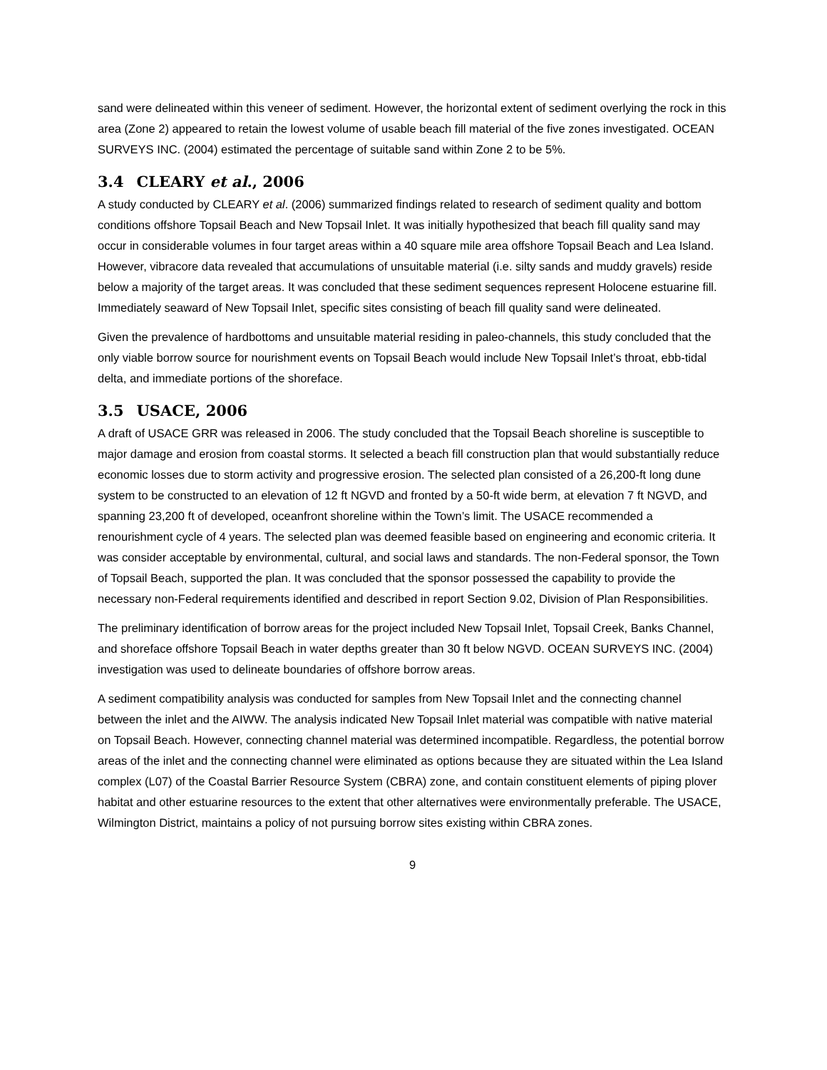sand were delineated within this veneer of sediment. However, the horizontal extent of sediment overlying the rock in this area (Zone 2) appeared to retain the lowest volume of usable beach fill material of the five zones investigated. OCEAN SURVEYS INC. (2004) estimated the percentage of suitable sand within Zone 2 to be 5%.
3.4 CLEARY et al., 2006
A study conducted by CLEARY et al. (2006) summarized findings related to research of sediment quality and bottom conditions offshore Topsail Beach and New Topsail Inlet. It was initially hypothesized that beach fill quality sand may occur in considerable volumes in four target areas within a 40 square mile area offshore Topsail Beach and Lea Island. However, vibracore data revealed that accumulations of unsuitable material (i.e. silty sands and muddy gravels) reside below a majority of the target areas. It was concluded that these sediment sequences represent Holocene estuarine fill. Immediately seaward of New Topsail Inlet, specific sites consisting of beach fill quality sand were delineated.
Given the prevalence of hardbottoms and unsuitable material residing in paleo-channels, this study concluded that the only viable borrow source for nourishment events on Topsail Beach would include New Topsail Inlet’s throat, ebb-tidal delta, and immediate portions of the shoreface.
3.5 USACE, 2006
A draft of USACE GRR was released in 2006. The study concluded that the Topsail Beach shoreline is susceptible to major damage and erosion from coastal storms. It selected a beach fill construction plan that would substantially reduce economic losses due to storm activity and progressive erosion. The selected plan consisted of a 26,200-ft long dune system to be constructed to an elevation of 12 ft NGVD and fronted by a 50-ft wide berm, at elevation 7 ft NGVD, and spanning 23,200 ft of developed, oceanfront shoreline within the Town’s limit. The USACE recommended a renourishment cycle of 4 years. The selected plan was deemed feasible based on engineering and economic criteria. It was consider acceptable by environmental, cultural, and social laws and standards. The non-Federal sponsor, the Town of Topsail Beach, supported the plan. It was concluded that the sponsor possessed the capability to provide the necessary non-Federal requirements identified and described in report Section 9.02, Division of Plan Responsibilities.
The preliminary identification of borrow areas for the project included New Topsail Inlet, Topsail Creek, Banks Channel, and shoreface offshore Topsail Beach in water depths greater than 30 ft below NGVD. OCEAN SURVEYS INC. (2004) investigation was used to delineate boundaries of offshore borrow areas.
A sediment compatibility analysis was conducted for samples from New Topsail Inlet and the connecting channel between the inlet and the AIWW. The analysis indicated New Topsail Inlet material was compatible with native material on Topsail Beach. However, connecting channel material was determined incompatible. Regardless, the potential borrow areas of the inlet and the connecting channel were eliminated as options because they are situated within the Lea Island complex (L07) of the Coastal Barrier Resource System (CBRA) zone, and contain constituent elements of piping plover habitat and other estuarine resources to the extent that other alternatives were environmentally preferable. The USACE, Wilmington District, maintains a policy of not pursuing borrow sites existing within CBRA zones.
9